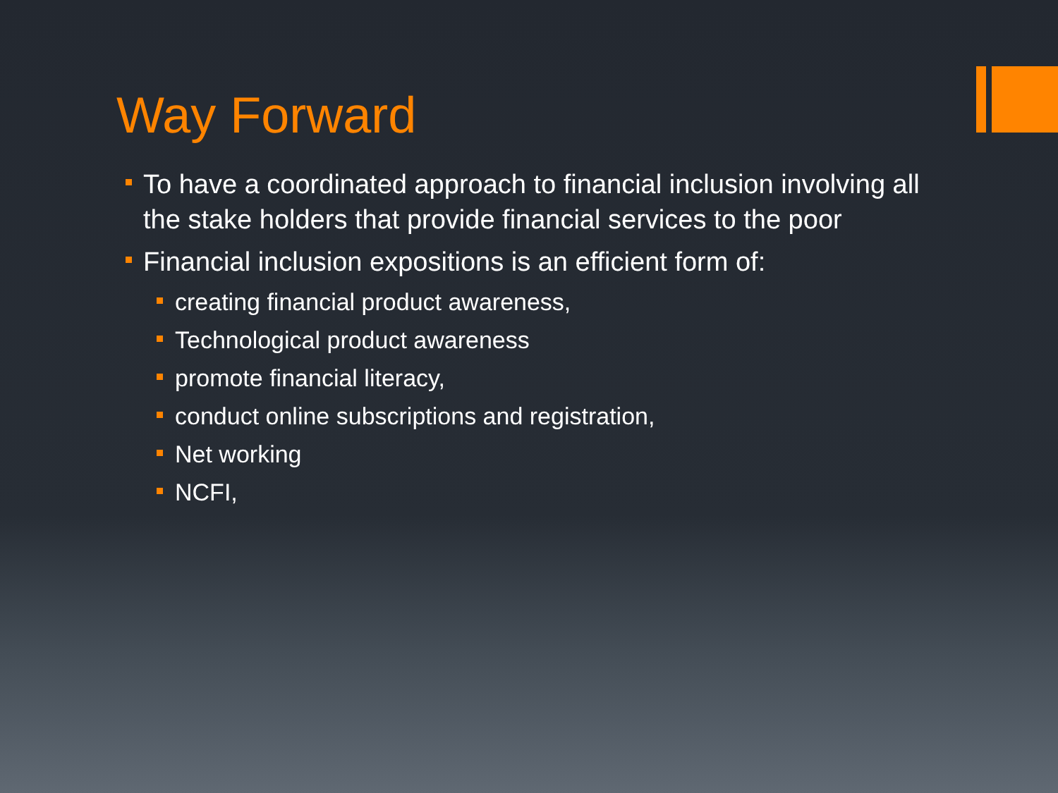Way Forward
To have a coordinated approach to financial inclusion involving all the stake holders that provide financial services to the poor
Financial inclusion expositions is an efficient form of:
creating financial product awareness,
Technological product awareness
promote financial literacy,
conduct online subscriptions and registration,
Net working
NCFI,